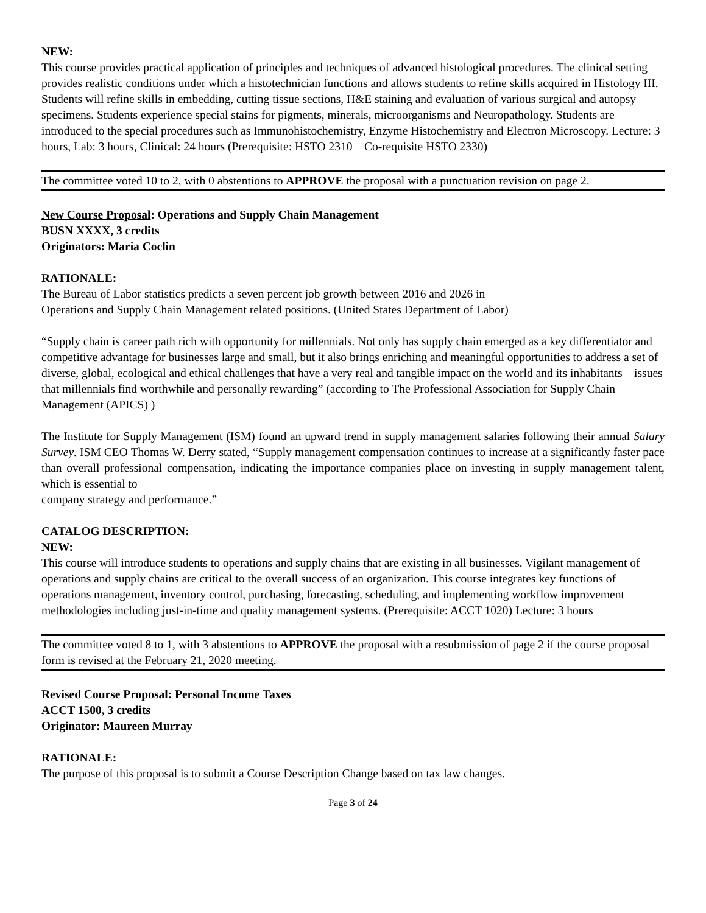NEW:
This course provides practical application of principles and techniques of advanced histological procedures. The clinical setting provides realistic conditions under which a histotechnician functions and allows students to refine skills acquired in Histology III. Students will refine skills in embedding, cutting tissue sections, H&E staining and evaluation of various surgical and autopsy specimens. Students experience special stains for pigments, minerals, microorganisms and Neuropathology. Students are introduced to the special procedures such as Immunohistochemistry, Enzyme Histochemistry and Electron Microscopy. Lecture: 3 hours, Lab: 3 hours, Clinical: 24 hours (Prerequisite: HSTO 2310 Co-requisite HSTO 2330)
The committee voted 10 to 2, with 0 abstentions to APPROVE the proposal with a punctuation revision on page 2.
New Course Proposal: Operations and Supply Chain Management
BUSN XXXX, 3 credits
Originators: Maria Coclin
RATIONALE:
The Bureau of Labor statistics predicts a seven percent job growth between 2016 and 2026 in
Operations and Supply Chain Management related positions. (United States Department of Labor)
“Supply chain is career path rich with opportunity for millennials. Not only has supply chain emerged as a key differentiator and competitive advantage for businesses large and small, but it also brings enriching and meaningful opportunities to address a set of diverse, global, ecological and ethical challenges that have a very real and tangible impact on the world and its inhabitants – issues that millennials find worthwhile and personally rewarding” (according to The Professional Association for Supply Chain Management (APICS) )
The Institute for Supply Management (ISM) found an upward trend in supply management salaries following their annual Salary Survey. ISM CEO Thomas W. Derry stated, “Supply management compensation continues to increase at a significantly faster pace than overall professional compensation, indicating the importance companies place on investing in supply management talent, which is essential to
company strategy and performance.”
CATALOG DESCRIPTION:
NEW:
This course will introduce students to operations and supply chains that are existing in all businesses. Vigilant management of operations and supply chains are critical to the overall success of an organization. This course integrates key functions of operations management, inventory control, purchasing, forecasting, scheduling, and implementing workflow improvement methodologies including just-in-time and quality management systems. (Prerequisite: ACCT 1020) Lecture: 3 hours
The committee voted 8 to 1, with 3 abstentions to APPROVE the proposal with a resubmission of page 2 if the course proposal form is revised at the February 21, 2020 meeting.
Revised Course Proposal: Personal Income Taxes
ACCT 1500, 3 credits
Originator: Maureen Murray
RATIONALE:
The purpose of this proposal is to submit a Course Description Change based on tax law changes.
Page 3 of 24